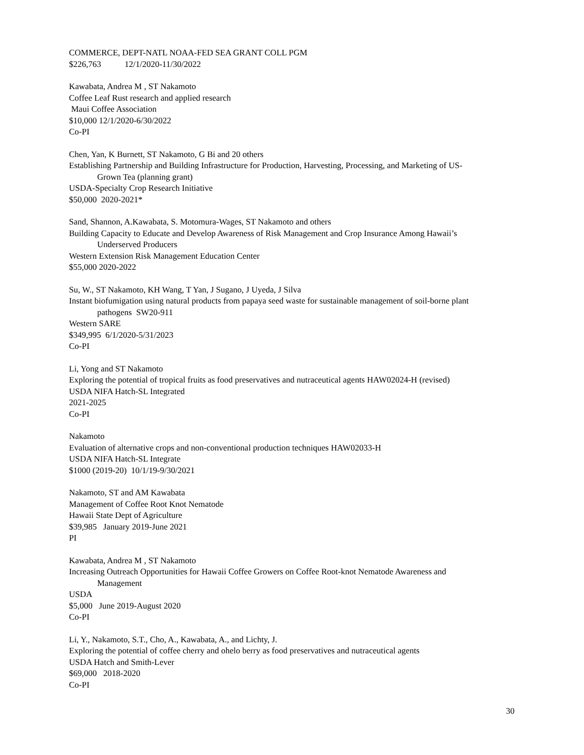COMMERCE, DEPT-NATL NOAA-FED SEA GRANT COLL PGM
$226,763 12/1/2020-11/30/2022
Kawabata, Andrea M , ST Nakamoto
Coffee Leaf Rust research and applied research
Maui Coffee Association
$10,000 12/1/2020-6/30/2022
Co-PI
Chen, Yan, K Burnett, ST Nakamoto, G Bi and 20 others
Establishing Partnership and Building Infrastructure for Production, Harvesting, Processing, and Marketing of US-
Grown Tea (planning grant)
USDA-Specialty Crop Research Initiative
$50,000 2020-2021*
Sand, Shannon, A.Kawabata, S. Motomura-Wages, ST Nakamoto and others
Building Capacity to Educate and Develop Awareness of Risk Management and Crop Insurance Among Hawaii’s
Underserved Producers
Western Extension Risk Management Education Center
$55,000 2020-2022
Su, W., ST Nakamoto, KH Wang, T Yan, J Sugano, J Uyeda, J Silva
Instant biofumigation using natural products from papaya seed waste for sustainable management of soil-borne plant
pathogens SW20-911
Western SARE
$349,995 6/1/2020-5/31/2023
Co-PI
Li, Yong and ST Nakamoto
Exploring the potential of tropical fruits as food preservatives and nutraceutical agents HAW02024-H (revised)
USDA NIFA Hatch-SL Integrated
2021-2025
Co-PI
Nakamoto
Evaluation of alternative crops and non-conventional production techniques HAW02033-H
USDA NIFA Hatch-SL Integrate
$1000 (2019-20) 10/1/19-9/30/2021
Nakamoto, ST and AM Kawabata
Management of Coffee Root Knot Nematode
Hawaii State Dept of Agriculture
$39,985 January 2019-June 2021
PI
Kawabata, Andrea M , ST Nakamoto
Increasing Outreach Opportunities for Hawaii Coffee Growers on Coffee Root-knot Nematode Awareness and
Management
USDA
$5,000 June 2019-August 2020
Co-PI
Li, Y., Nakamoto, S.T., Cho, A., Kawabata, A., and Lichty, J.
Exploring the potential of coffee cherry and ohelo berry as food preservatives and nutraceutical agents
USDA Hatch and Smith-Lever
$69,000 2018-2020
Co-PI
30